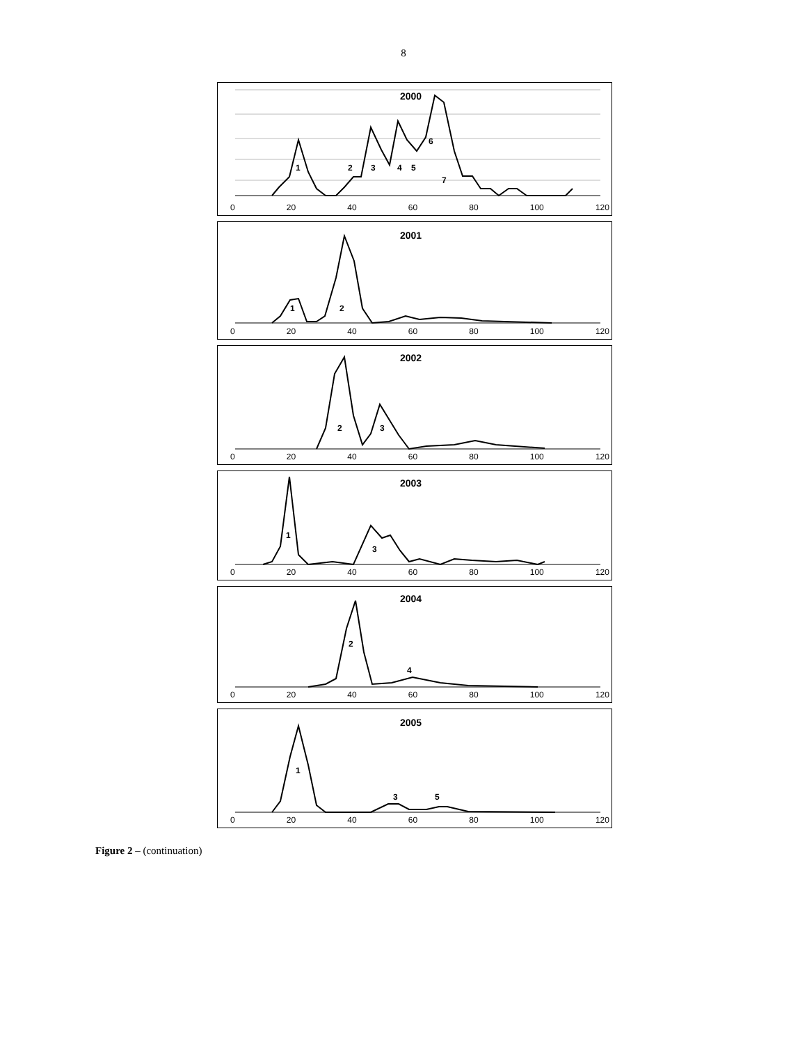8
2000
1
2
3
4
5
6
7
0 20 40 60 80 100 120
2001
1
2
0 20 40 60 80 100 120
2002
2
3
0 20 40 60 80 100 120
2003
1
3
0 20 40 60 80 100 120
2004
2
4
0 20 40 60 80 100 120
2005
1
3
5
0 20 40 60 80 100 120
Figure 2 – (continuation)